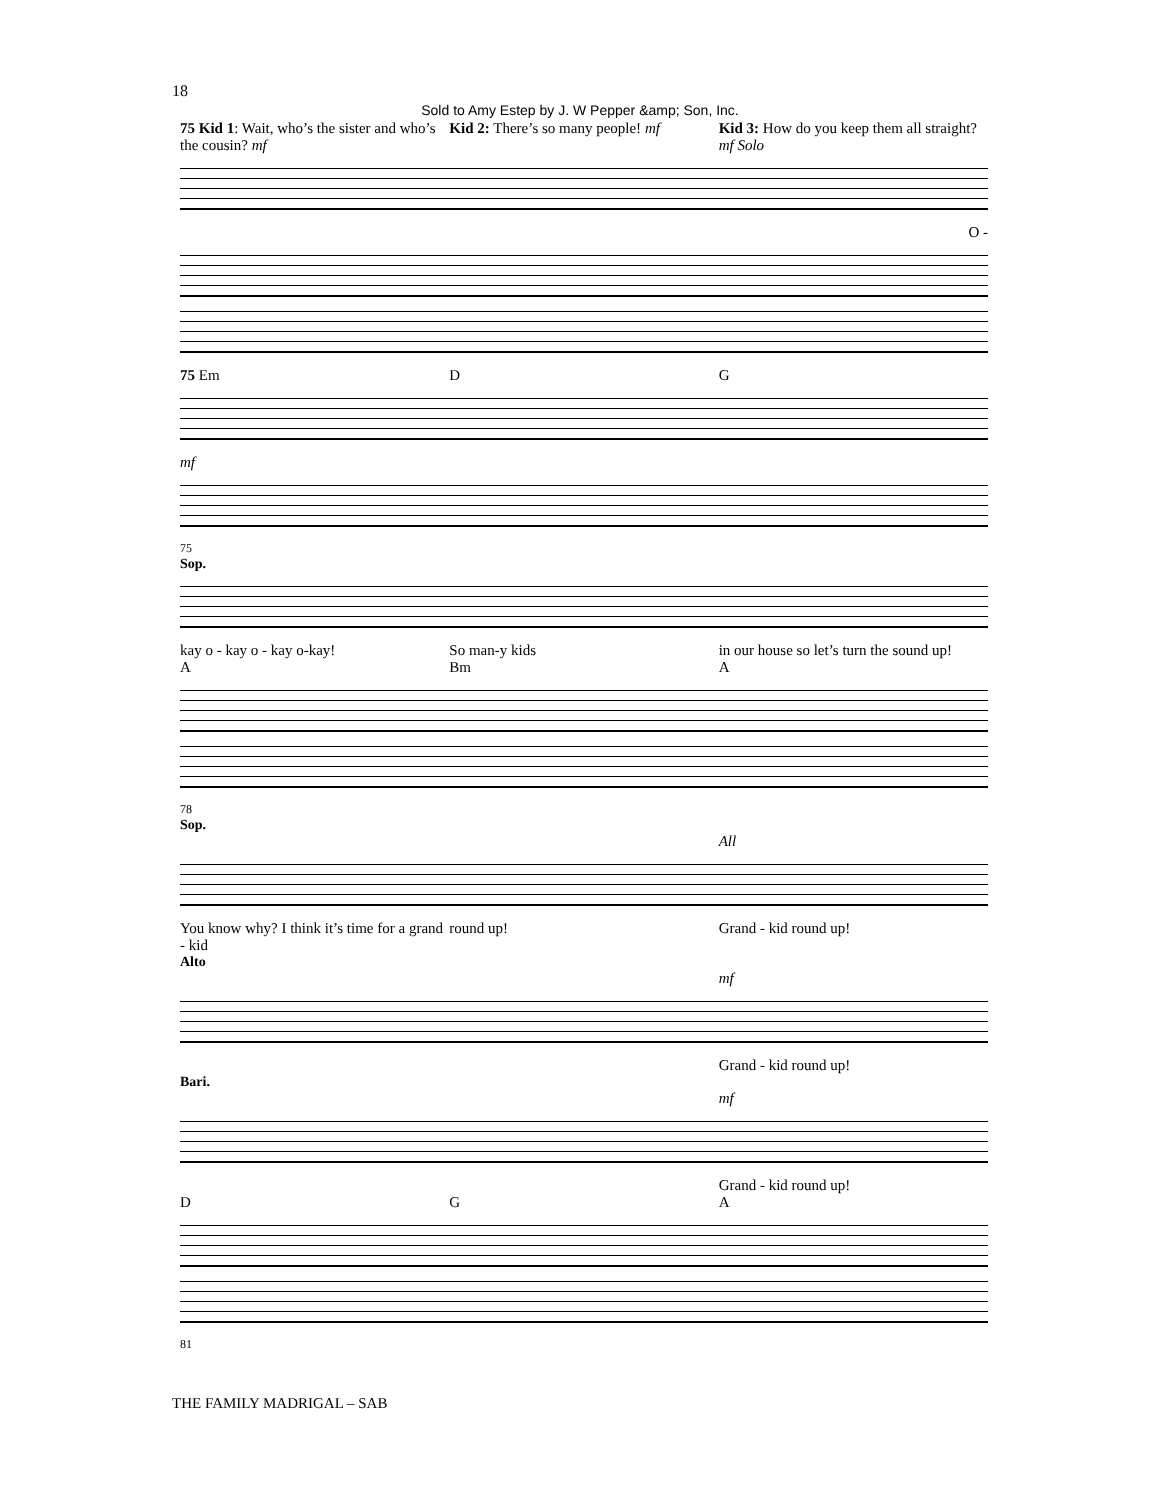18
Sold to Amy Estep by J. W Pepper &amp; Son, Inc.
75 Kid 1: Wait, who’s the sister and who’s the cousin? mf Kid 2: There’s so many people! mf Kid 3: How do you keep them all straight? mf Solo
O -
75 Em D G
mf
75
Sop.
kay o - kay o - kay o-kay! So man-y kids in our house so let’s turn the sound up!
A Bm A
78
Sop.
All
You know why? I think it’s time for a grand - kid round up! Grand - kid round up!
Alto
mf
Grand - kid round up!
Bari.
mf
Grand - kid round up!
D G A
81
THE FAMILY MADRIGAL – SAB